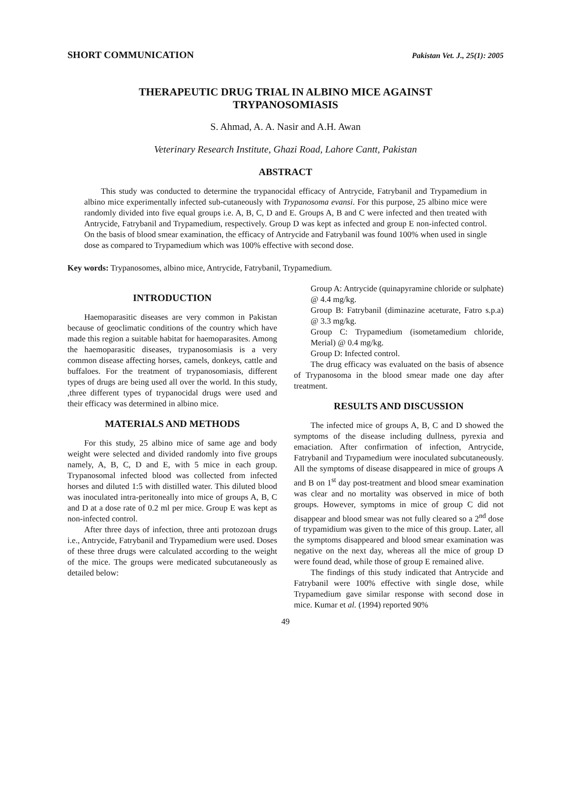SHORT COMMUNICATION Pakistan Vet. J., 25(1): 2005
THERAPEUTIC DRUG TRIAL IN ALBINO MICE AGAINST
TRYPANOSOMIASIS
S. Ahmad, A. A. Nasir and A.H. Awan
Veterinary Research Institute, Ghazi Road, Lahore Cantt, Pakistan
ABSTRACT
This study was conducted to determine the trypanocidal efficacy of Antrycide, Fatrybanil and Trypamedium in albino mice experimentally infected sub-cutaneously with Trypanosoma evansi. For this purpose, 25 albino mice were randomly divided into five equal groups i.e. A, B, C, D and E. Groups A, B and C were infected and then treated with Antrycide, Fatrybanil and Trypamedium, respectively. Group D was kept as infected and group E non-infected control. On the basis of blood smear examination, the efficacy of Antrycide and Fatrybanil was found 100% when used in single dose as compared to Trypamedium which was 100% effective with second dose.
Key words: Trypanosomes, albino mice, Antrycide, Fatrybanil, Trypamedium.
INTRODUCTION
Haemoparasitic diseases are very common in Pakistan because of geoclimatic conditions of the country which have made this region a suitable habitat for haemoparasites. Among the haemoparasitic diseases, trypanosomiasis is a very common disease affecting horses, camels, donkeys, cattle and buffaloes. For the treatment of trypanosomiasis, different types of drugs are being used all over the world. In this study, ,three different types of trypanocidal drugs were used and their efficacy was determined in albino mice.
MATERIALS AND METHODS
For this study, 25 albino mice of same age and body weight were selected and divided randomly into five groups namely, A, B, C, D and E, with 5 mice in each group. Trypanosomal infected blood was collected from infected horses and diluted 1:5 with distilled water. This diluted blood was inoculated intra-peritoneally into mice of groups A, B, C and D at a dose rate of 0.2 ml per mice. Group E was kept as non-infected control.
After three days of infection, three anti protozoan drugs i.e., Antrycide, Fatrybanil and Trypamedium were used. Doses of these three drugs were calculated according to the weight of the mice. The groups were medicated subcutaneously as detailed below:
Group A: Antrycide (quinapyramine chloride or sulphate) @ 4.4 mg/kg.
Group B: Fatrybanil (diminazine aceturate, Fatro s.p.a) @ 3.3 mg/kg.
Group C: Trypamedium (isometamedium chloride, Merial) @ 0.4 mg/kg.
Group D: Infected control.
The drug efficacy was evaluated on the basis of absence of Trypanosoma in the blood smear made one day after treatment.
RESULTS AND DISCUSSION
The infected mice of groups A, B, C and D showed the symptoms of the disease including dullness, pyrexia and emaciation. After confirmation of infection, Antrycide, Fatrybanil and Trypamedium were inoculated subcutaneously. All the symptoms of disease disappeared in mice of groups A and B on 1<sup>st</sup> day post-treatment and blood smear examination was clear and no mortality was observed in mice of both groups. However, symptoms in mice of group C did not disappear and blood smear was not fully cleared so a 2<sup>nd</sup> dose of trypamidium was given to the mice of this group. Later, all the symptoms disappeared and blood smear examination was negative on the next day, whereas all the mice of group D were found dead, while those of group E remained alive.
The findings of this study indicated that Antrycide and Fatrybanil were 100% effective with single dose, while Trypamedium gave similar response with second dose in mice. Kumar et al. (1994) reported 90%
49